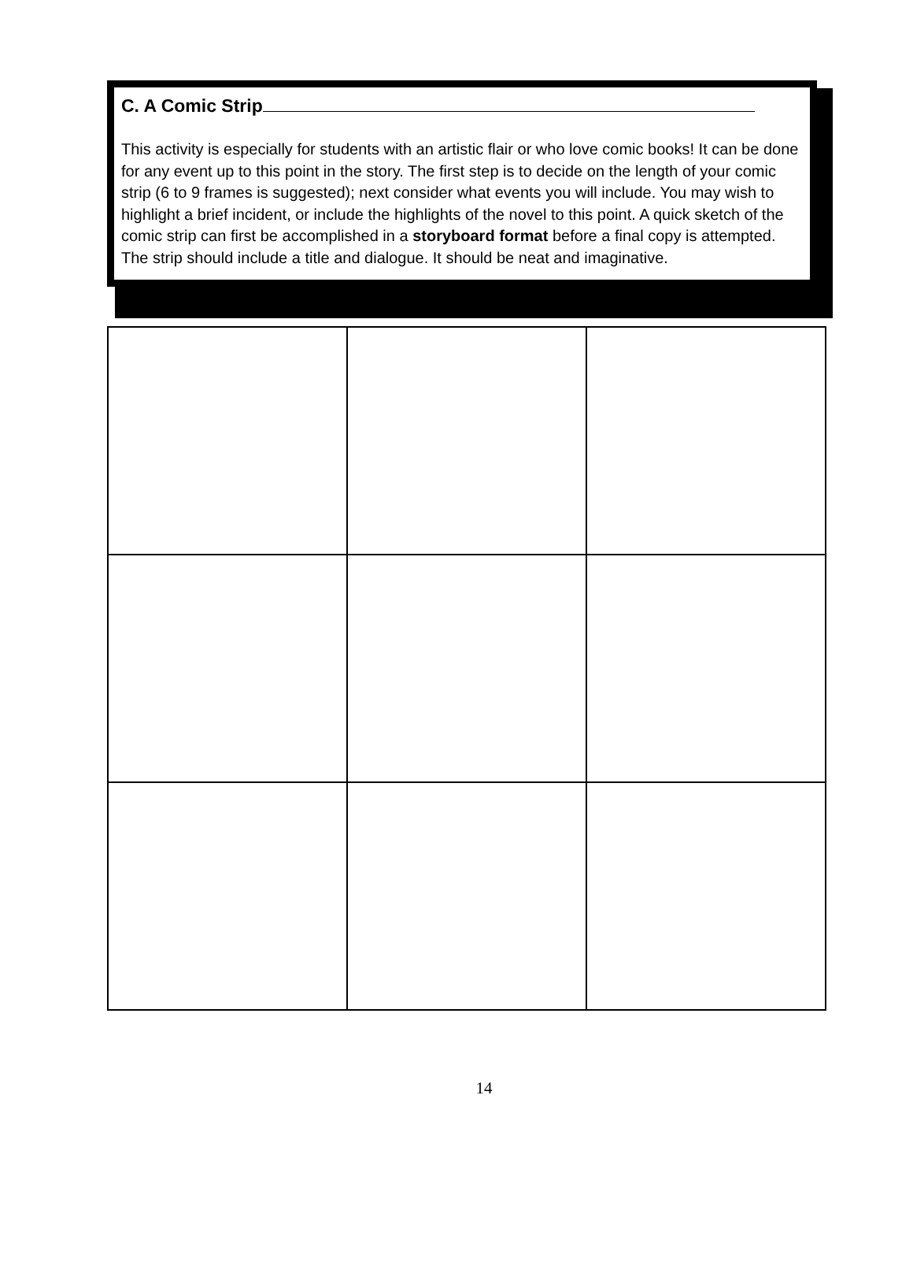C. A Comic Strip
This activity is especially for students with an artistic flair or who love comic books! It can be done for any event up to this point in the story. The first step is to decide on the length of your comic strip (6 to 9 frames is suggested); next consider what events you will include. You may wish to highlight a brief incident, or include the highlights of the novel to this point. A quick sketch of the comic strip can first be accomplished in a storyboard format before a final copy is attempted. The strip should include a title and dialogue. It should be neat and imaginative.
14